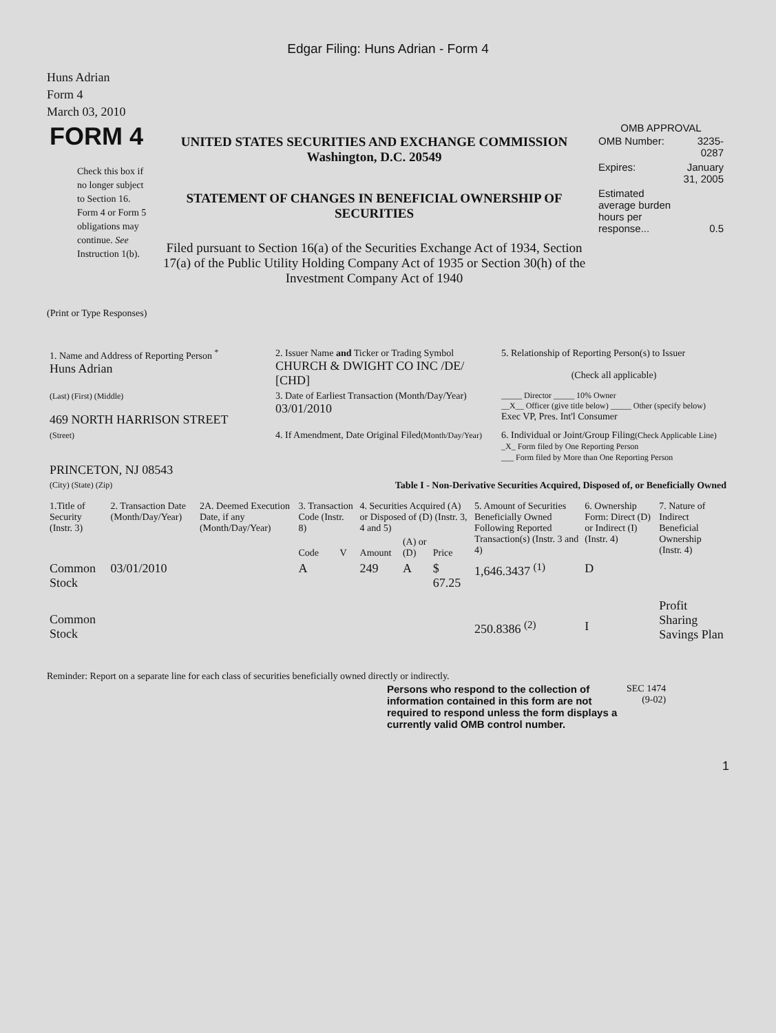Edgar Filing: Huns Adrian - Form 4
Huns Adrian
Form 4
March 03, 2010
| FORM 4 Check this box if no longer subject to Section 16. Form 4 or Form 5 obligations may continue. See Instruction 1(b). | UNITED STATES SECURITIES AND EXCHANGE COMMISSION Washington, D.C. 20549 STATEMENT OF CHANGES IN BENEFICIAL OWNERSHIP OF SECURITIES Filed pursuant to Section 16(a) of the Securities Exchange Act of 1934, Section 17(a) of the Public Utility Holding Company Act of 1935 or Section 30(h) of the Investment Company Act of 1940 | OMB APPROVAL / OMB Number: / 3235-0287 / / Expires: / January 31, 2005 / / Estimated average burden hours per response... / 0.5 / |
(Print or Type Responses)
| 1. Name and Address of Reporting Person <sup>*</sup> Huns Adrian | 2. Issuer Name and Ticker or Trading Symbol CHURCH & DWIGHT CO INC /DE/ [CHD] | 5. Relationship of Reporting Person(s) to Issuer (Check all applicable) |
| (Last) (First) (Middle) 469 NORTH HARRISON STREET | 3. Date of Earliest Transaction (Month/Day/Year) 03/01/2010 | _____ Director _____ 10% Owner __X__ Officer (give title below) _____ Other (specify below) Exec VP, Pres. Int'l Consumer |
| (Street) PRINCETON, NJ 08543 | 4. If Amendment, Date Original Filed (Month/Day/Year) | 6. Individual or Joint/Group Filing (Check Applicable Line) _X_ Form filed by One Reporting Person ___ Form filed by More than One Reporting Person |
| (City) (State) (Zip) | Table I - Non-Derivative Securities Acquired, Disposed of, or Beneficially Owned | |
| 1.Title of Security (Instr. 3) | 2. Transaction Date (Month/Day/Year) | 2A. Deemed Execution Date, if any (Month/Day/Year) | 3. Transaction Code (Instr. 8) | | 4. Securities Acquired (A) or Disposed of (D) (Instr. 3, 4 and 5) | | | 5. Amount of Securities Beneficially Owned Following Reported Transaction(s) (Instr. 3 and 4) | 6. Ownership Form: Direct (D) or Indirect (I) (Instr. 4) | 7. Nature of Indirect Beneficial Ownership (Instr. 4) |
| --- | --- | --- | --- | --- | --- | --- | --- | --- | --- | --- |
| | | | Code | V | Amount | (A) or (D) | Price | | | |
| Common Stock | 03/01/2010 | | A | | 249 | A | $ 67.25 | 1,646.3437 <sup>(1)</sup> | D | |
| Common Stock | | | | | | | | 250.8386 <sup>(2)</sup> | I | Profit Sharing Savings Plan |
Reminder: Report on a separate line for each class of securities beneficially owned directly or indirectly.
| Persons who respond to the collection of information contained in this form are not required to respond unless the form displays a currently valid OMB control number. | SEC 1474 (9-02) |
1